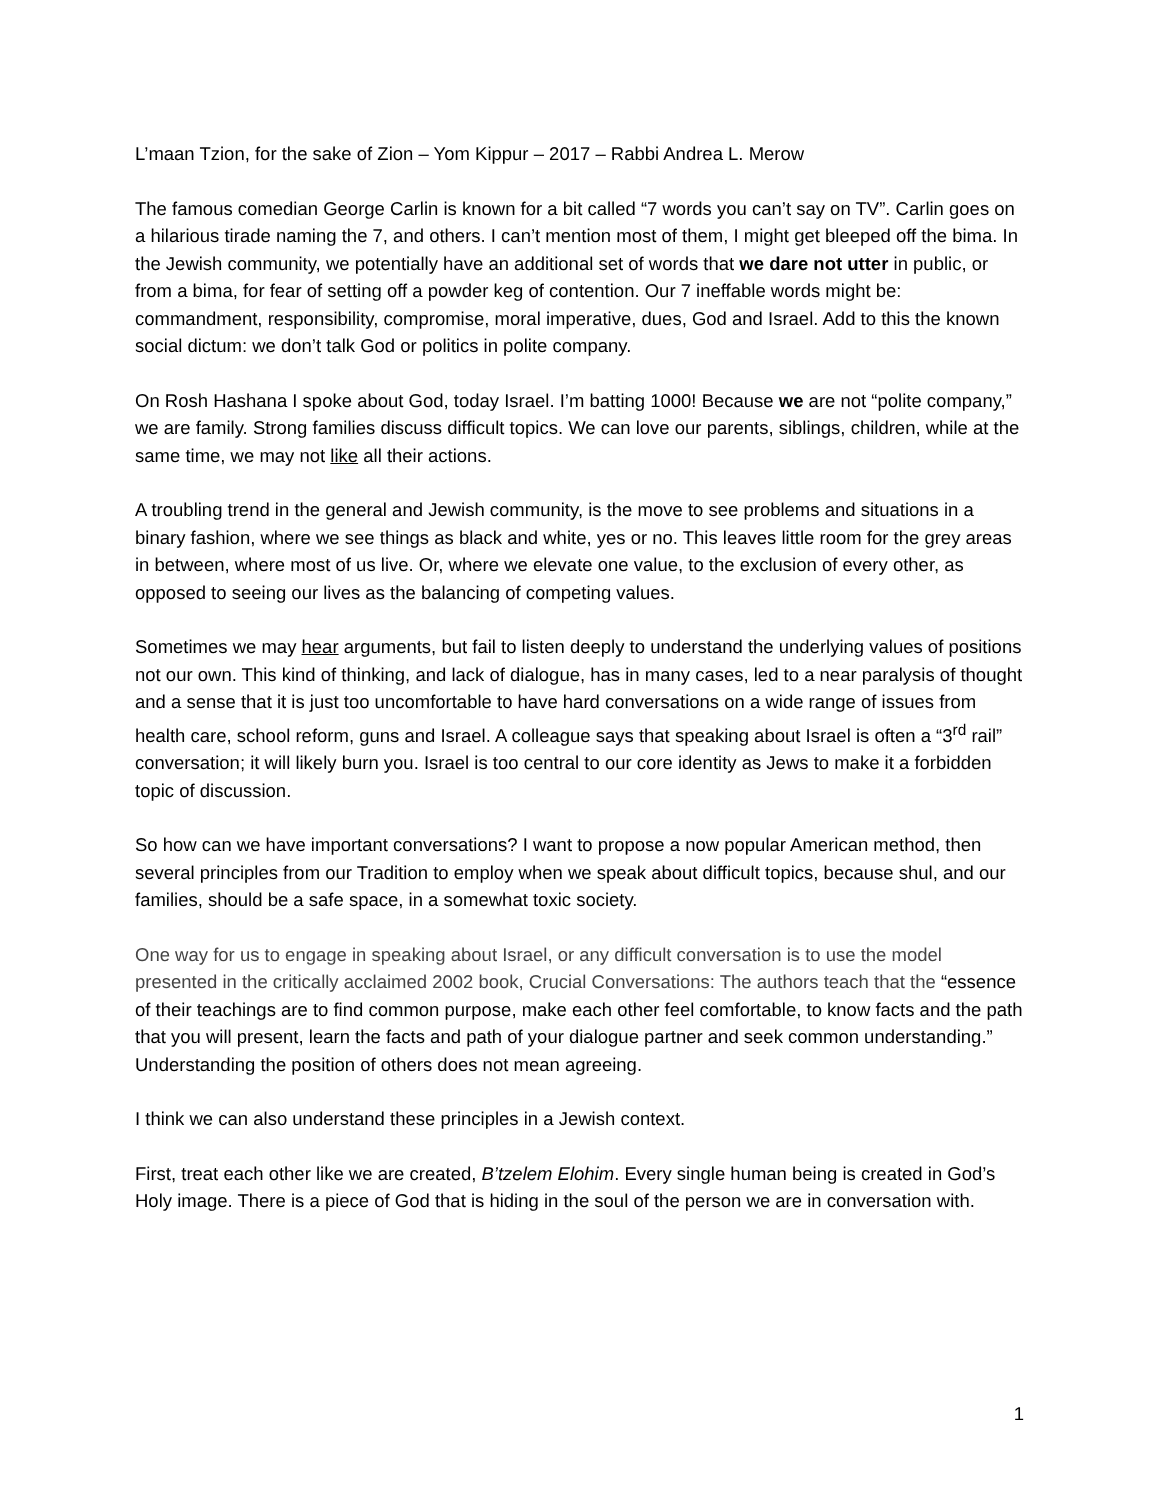L’maan Tzion, for the sake of Zion – Yom Kippur – 2017 – Rabbi Andrea L. Merow
The famous comedian George Carlin is known for a bit called “7 words you can’t say on TV”. Carlin goes on a hilarious tirade naming the 7, and others. I can’t mention most of them, I might get bleeped off the bima. In the Jewish community, we potentially have an additional set of words that we dare not utter in public, or from a bima, for fear of setting off a powder keg of contention. Our 7 ineffable words might be: commandment, responsibility, compromise, moral imperative, dues, God and Israel. Add to this the known social dictum: we don’t talk God or politics in polite company.
On Rosh Hashana I spoke about God, today Israel. I’m batting 1000! Because we are not “polite company,” we are family. Strong families discuss difficult topics. We can love our parents, siblings, children, while at the same time, we may not like all their actions.
A troubling trend in the general and Jewish community, is the move to see problems and situations in a binary fashion, where we see things as black and white, yes or no. This leaves little room for the grey areas in between, where most of us live. Or, where we elevate one value, to the exclusion of every other, as opposed to seeing our lives as the balancing of competing values.
Sometimes we may hear arguments, but fail to listen deeply to understand the underlying values of positions not our own. This kind of thinking, and lack of dialogue, has in many cases, led to a near paralysis of thought and a sense that it is just too uncomfortable to have hard conversations on a wide range of issues from health care, school reform, guns and Israel. A colleague says that speaking about Israel is often a “3<sup>rd</sup> rail” conversation; it will likely burn you. Israel is too central to our core identity as Jews to make it a forbidden topic of discussion.
So how can we have important conversations? I want to propose a now popular American method, then several principles from our Tradition to employ when we speak about difficult topics, because shul, and our families, should be a safe space, in a somewhat toxic society.
One way for us to engage in speaking about Israel, or any difficult conversation is to use the model presented in the critically acclaimed 2002 book, Crucial Conversations: The authors teach that the “essence of their teachings are to find common purpose, make each other feel comfortable, to know facts and the path that you will present, learn the facts and path of your dialogue partner and seek common understanding.” Understanding the position of others does not mean agreeing.
I think we can also understand these principles in a Jewish context.
First, treat each other like we are created, B’tzelem Elohim. Every single human being is created in God’s Holy image. There is a piece of God that is hiding in the soul of the person we are in conversation with.
1